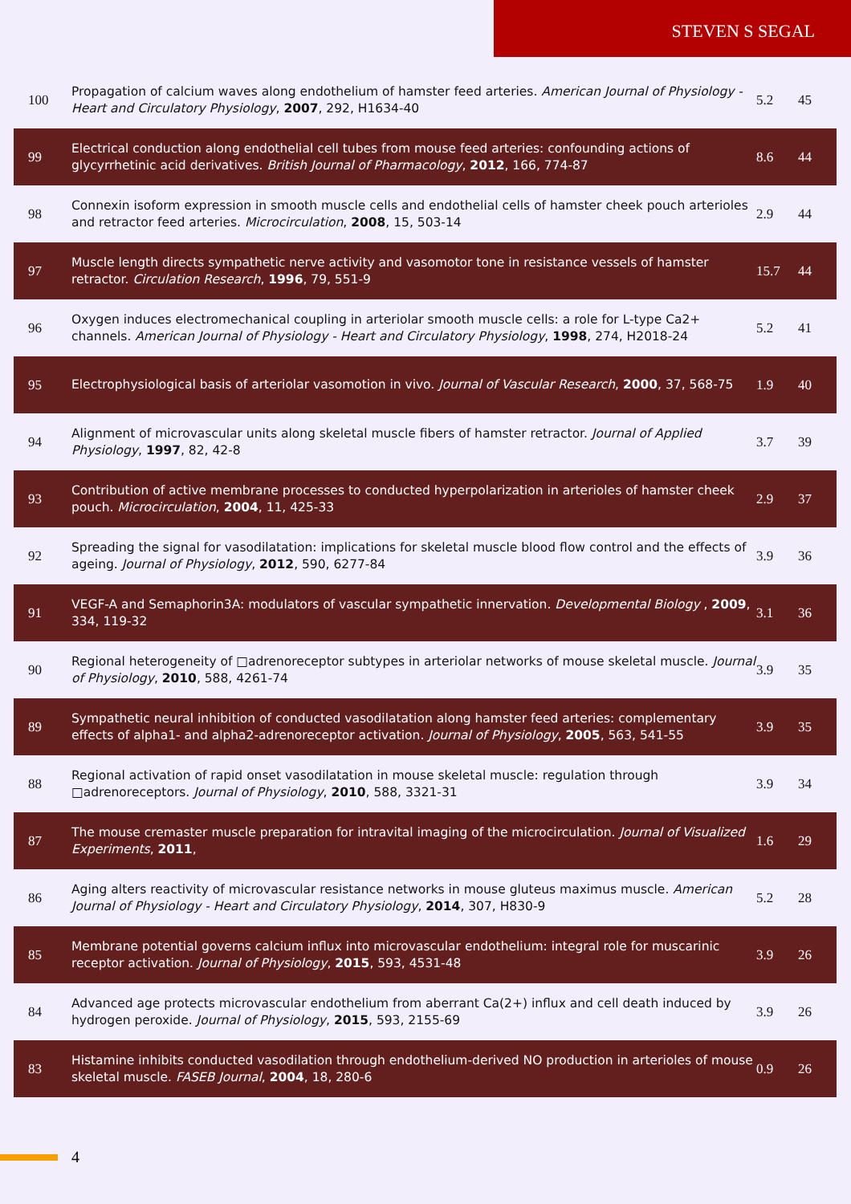STEVEN S SEGAL
| 100 | Propagation of calcium waves along endothelium of hamster feed arteries. American Journal of Physiology - Heart and Circulatory Physiology , 2007 , 292, H1634-40 | 5.2 | 45 |
| 99 | Electrical conduction along endothelial cell tubes from mouse feed arteries: confounding actions of glycyrrhetinic acid derivatives. British Journal of Pharmacology , 2012 , 166, 774-87 | 8.6 | 44 |
| 98 | Connexin isoform expression in smooth muscle cells and endothelial cells of hamster cheek pouch arterioles and retractor feed arteries. Microcirculation , 2008 , 15, 503-14 | 2.9 | 44 |
| 97 | Muscle length directs sympathetic nerve activity and vasomotor tone in resistance vessels of hamster retractor. Circulation Research , 1996 , 79, 551-9 | 15.7 | 44 |
| 96 | Oxygen induces electromechanical coupling in arteriolar smooth muscle cells: a role for L-type Ca2+ channels. American Journal of Physiology - Heart and Circulatory Physiology , 1998 , 274, H2018-24 | 5.2 | 41 |
| 95 | Electrophysiological basis of arteriolar vasomotion in vivo. Journal of Vascular Research , 2000 , 37, 568-75 | 1.9 | 40 |
| 94 | Alignment of microvascular units along skeletal muscle fibers of hamster retractor. Journal of Applied Physiology , 1997 , 82, 42-8 | 3.7 | 39 |
| 93 | Contribution of active membrane processes to conducted hyperpolarization in arterioles of hamster cheek pouch. Microcirculation , 2004 , 11, 425-33 | 2.9 | 37 |
| 92 | Spreading the signal for vasodilatation: implications for skeletal muscle blood flow control and the effects of ageing. Journal of Physiology , 2012 , 590, 6277-84 | 3.9 | 36 |
| 91 | VEGF-A and Semaphorin3A: modulators of vascular sympathetic innervation. Developmental Biology , 2009 , 334, 119-32 | 3.1 | 36 |
| 90 | Regional heterogeneity of □adrenoreceptor subtypes in arteriolar networks of mouse skeletal muscle. Journal of Physiology , 2010 , 588, 4261-74 | 3.9 | 35 |
| 89 | Sympathetic neural inhibition of conducted vasodilatation along hamster feed arteries: complementary effects of alpha1- and alpha2-adrenoreceptor activation. Journal of Physiology , 2005 , 563, 541-55 | 3.9 | 35 |
| 88 | Regional activation of rapid onset vasodilatation in mouse skeletal muscle: regulation through □adrenoreceptors. Journal of Physiology , 2010 , 588, 3321-31 | 3.9 | 34 |
| 87 | The mouse cremaster muscle preparation for intravital imaging of the microcirculation. Journal of Visualized Experiments , 2011 , | 1.6 | 29 |
| 86 | Aging alters reactivity of microvascular resistance networks in mouse gluteus maximus muscle. American Journal of Physiology - Heart and Circulatory Physiology , 2014 , 307, H830-9 | 5.2 | 28 |
| 85 | Membrane potential governs calcium influx into microvascular endothelium: integral role for muscarinic receptor activation. Journal of Physiology , 2015 , 593, 4531-48 | 3.9 | 26 |
| 84 | Advanced age protects microvascular endothelium from aberrant Ca(2+) influx and cell death induced by hydrogen peroxide. Journal of Physiology , 2015 , 593, 2155-69 | 3.9 | 26 |
| 83 | Histamine inhibits conducted vasodilation through endothelium-derived NO production in arterioles of mouse skeletal muscle. FASEB Journal , 2004 , 18, 280-6 | 0.9 | 26 |
4